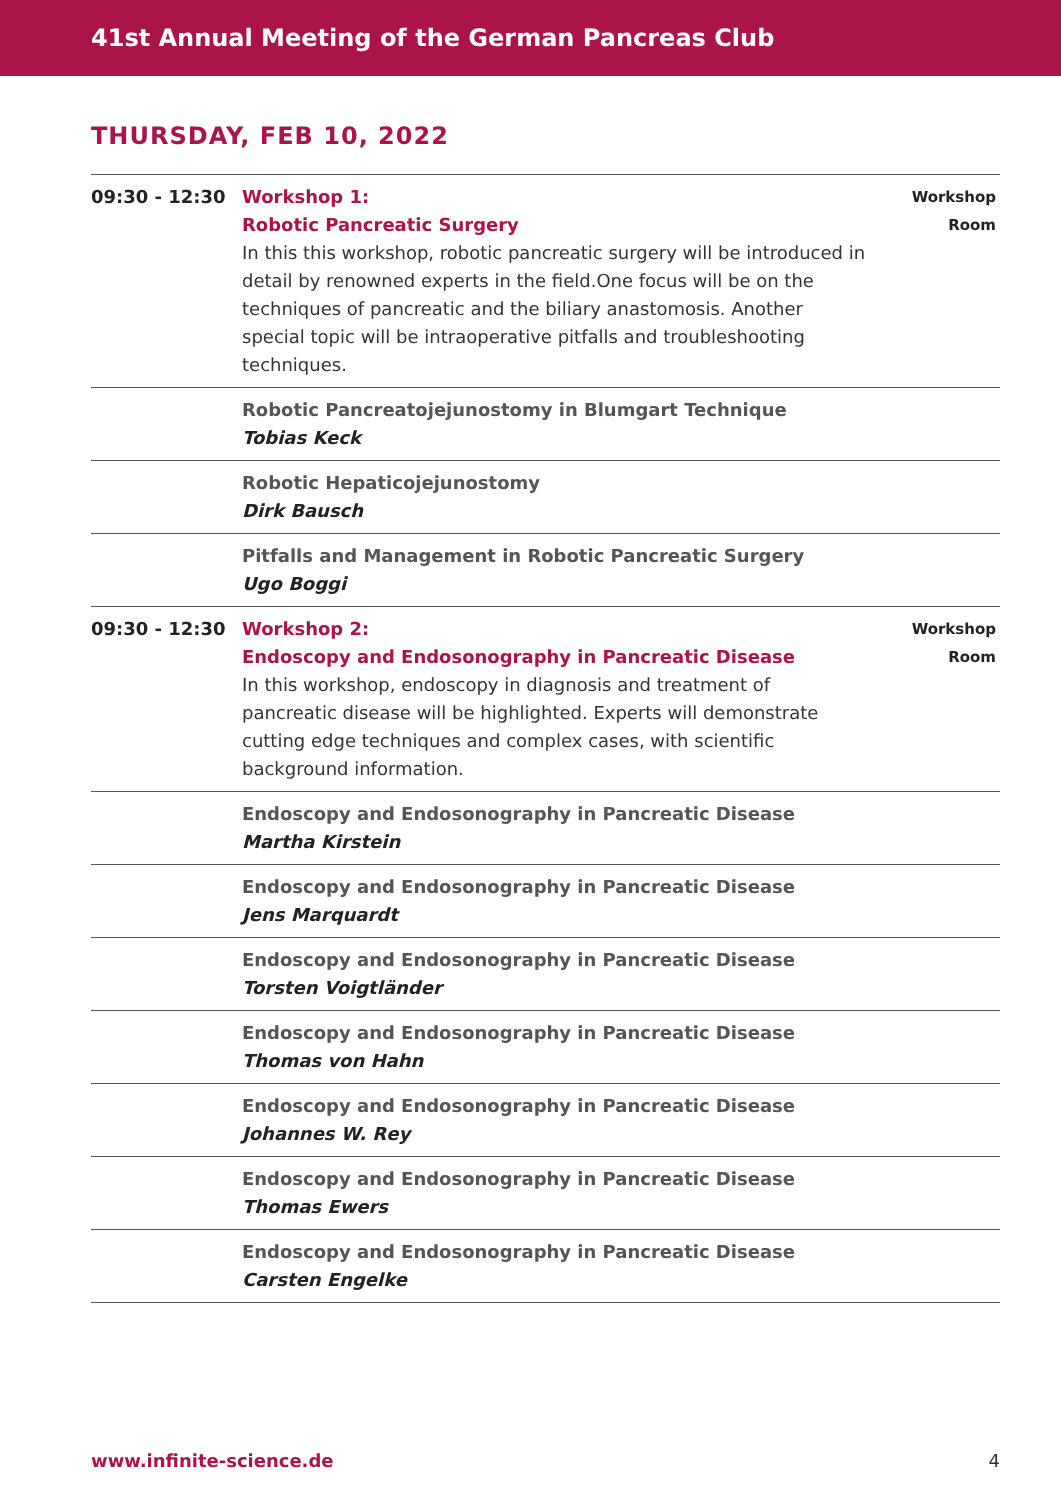41st Annual Meeting of the German Pancreas Club
THURSDAY, FEB 10, 2022
| 09:30 - 12:30 | Workshop 1: Robotic Pancreatic Surgery In this this workshop, robotic pancreatic surgery will be introduced in detail by renowned experts in the field.One focus will be on the techniques of pancreatic and the biliary anastomosis. Another special topic will be intraoperative pitfalls and troubleshooting techniques. | Workshop Room |
| | Robotic Pancreatojejunostomy in Blumgart Technique Tobias Keck | |
| | Robotic Hepaticojejunostomy Dirk Bausch | |
| | Pitfalls and Management in Robotic Pancreatic Surgery Ugo Boggi | |
| 09:30 - 12:30 | Workshop 2: Endoscopy and Endosonography in Pancreatic Disease In this workshop, endoscopy in diagnosis and treatment of pancreatic disease will be highlighted. Experts will demonstrate cutting edge techniques and complex cases, with scientific background information. | Workshop Room |
| | Endoscopy and Endosonography in Pancreatic Disease Martha Kirstein | |
| | Endoscopy and Endosonography in Pancreatic Disease Jens Marquardt | |
| | Endoscopy and Endosonography in Pancreatic Disease Torsten Voigtländer | |
| | Endoscopy and Endosonography in Pancreatic Disease Thomas von Hahn | |
| | Endoscopy and Endosonography in Pancreatic Disease Johannes W. Rey | |
| | Endoscopy and Endosonography in Pancreatic Disease Thomas Ewers | |
| | Endoscopy and Endosonography in Pancreatic Disease Carsten Engelke | |
www.infinite-science.de 4